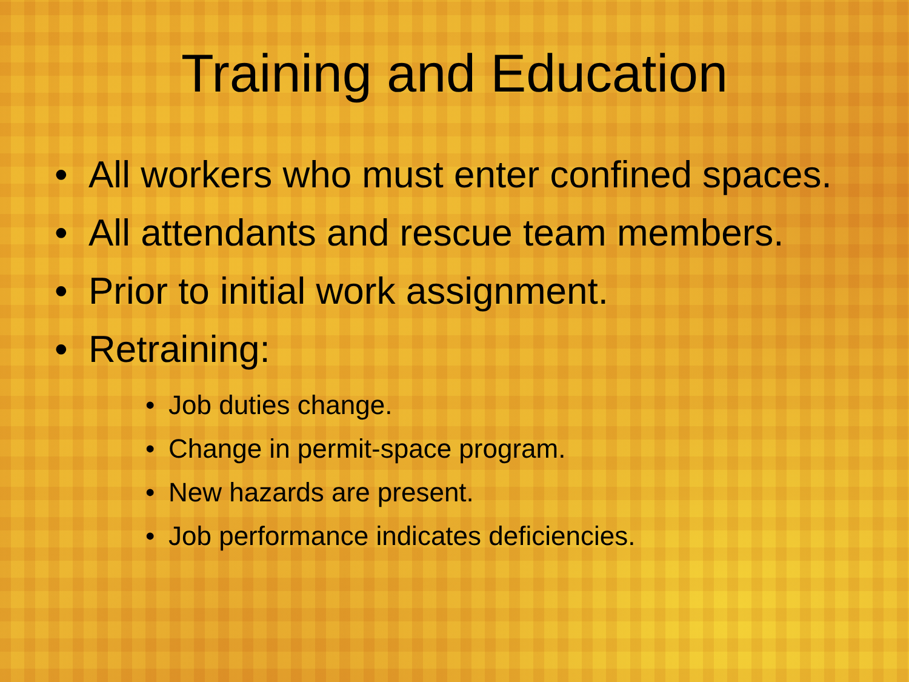Training and Education
• All workers who must enter confined spaces.
• All attendants and rescue team members.
• Prior to initial work assignment.
• Retraining:
• Job duties change.
• Change in permit-space program.
• New hazards are present.
• Job performance indicates deficiencies.